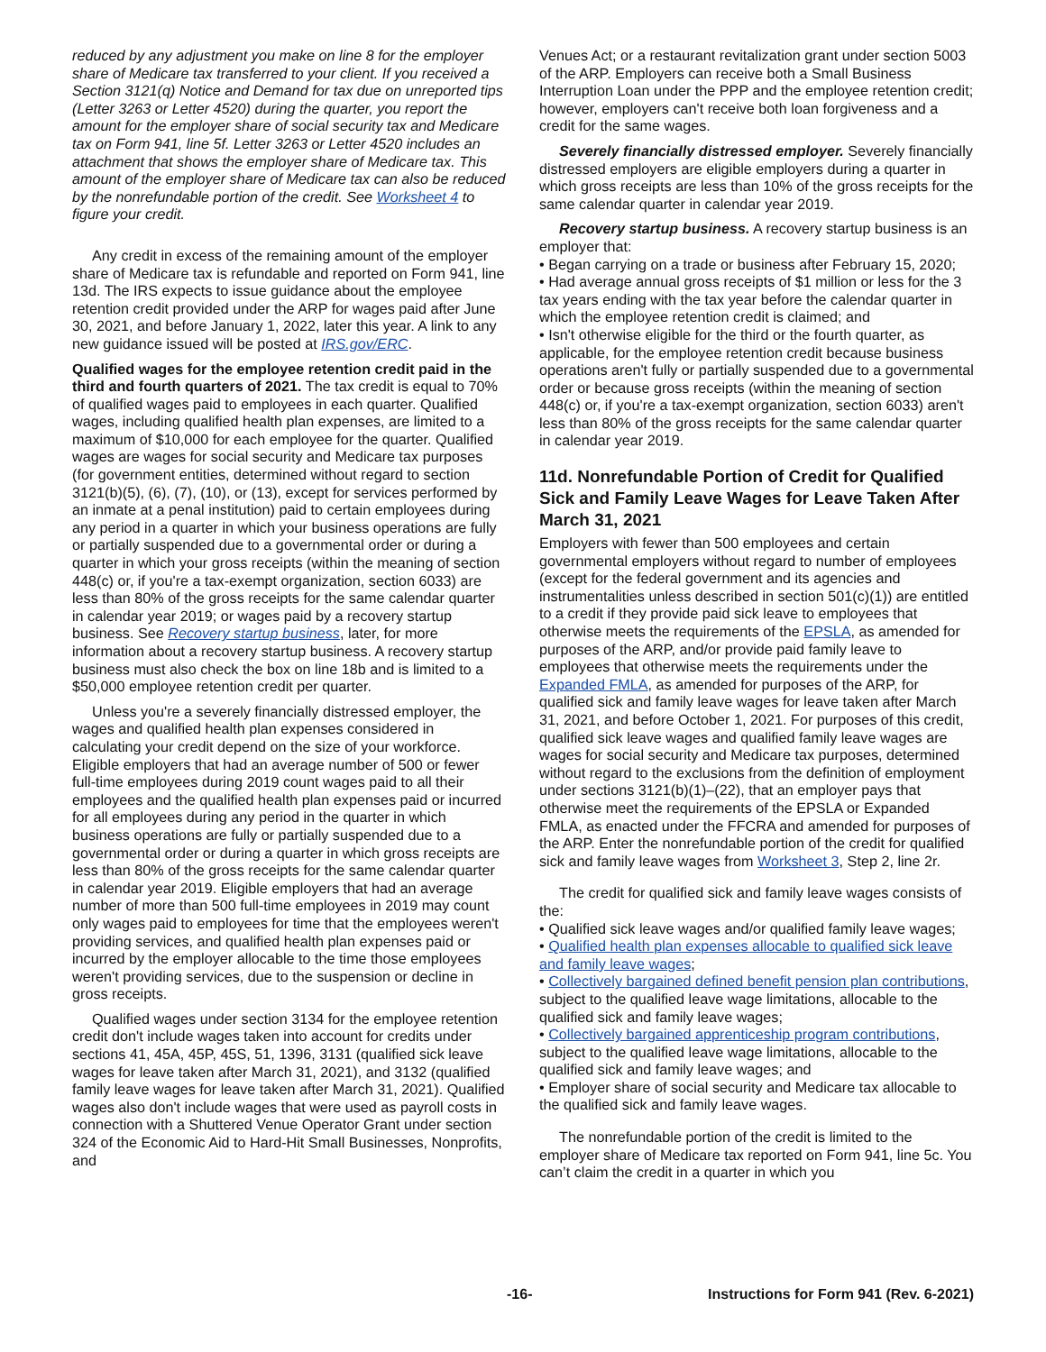reduced by any adjustment you make on line 8 for the employer share of Medicare tax transferred to your client. If you received a Section 3121(q) Notice and Demand for tax due on unreported tips (Letter 3263 or Letter 4520) during the quarter, you report the amount for the employer share of social security tax and Medicare tax on Form 941, line 5f. Letter 3263 or Letter 4520 includes an attachment that shows the employer share of Medicare tax. This amount of the employer share of Medicare tax can also be reduced by the nonrefundable portion of the credit. See Worksheet 4 to figure your credit.
Any credit in excess of the remaining amount of the employer share of Medicare tax is refundable and reported on Form 941, line 13d. The IRS expects to issue guidance about the employee retention credit provided under the ARP for wages paid after June 30, 2021, and before January 1, 2022, later this year. A link to any new guidance issued will be posted at IRS.gov/ERC.
Qualified wages for the employee retention credit paid in the third and fourth quarters of 2021. The tax credit is equal to 70% of qualified wages paid to employees in each quarter. Qualified wages, including qualified health plan expenses, are limited to a maximum of $10,000 for each employee for the quarter. Qualified wages are wages for social security and Medicare tax purposes (for government entities, determined without regard to section 3121(b)(5), (6), (7), (10), or (13), except for services performed by an inmate at a penal institution) paid to certain employees during any period in a quarter in which your business operations are fully or partially suspended due to a governmental order or during a quarter in which your gross receipts (within the meaning of section 448(c) or, if you're a tax-exempt organization, section 6033) are less than 80% of the gross receipts for the same calendar quarter in calendar year 2019; or wages paid by a recovery startup business. See Recovery startup business, later, for more information about a recovery startup business. A recovery startup business must also check the box on line 18b and is limited to a $50,000 employee retention credit per quarter.
Unless you're a severely financially distressed employer, the wages and qualified health plan expenses considered in calculating your credit depend on the size of your workforce. Eligible employers that had an average number of 500 or fewer full-time employees during 2019 count wages paid to all their employees and the qualified health plan expenses paid or incurred for all employees during any period in the quarter in which business operations are fully or partially suspended due to a governmental order or during a quarter in which gross receipts are less than 80% of the gross receipts for the same calendar quarter in calendar year 2019. Eligible employers that had an average number of more than 500 full-time employees in 2019 may count only wages paid to employees for time that the employees weren't providing services, and qualified health plan expenses paid or incurred by the employer allocable to the time those employees weren't providing services, due to the suspension or decline in gross receipts.
Qualified wages under section 3134 for the employee retention credit don't include wages taken into account for credits under sections 41, 45A, 45P, 45S, 51, 1396, 3131 (qualified sick leave wages for leave taken after March 31, 2021), and 3132 (qualified family leave wages for leave taken after March 31, 2021). Qualified wages also don't include wages that were used as payroll costs in connection with a Shuttered Venue Operator Grant under section 324 of the Economic Aid to Hard-Hit Small Businesses, Nonprofits, and
Venues Act; or a restaurant revitalization grant under section 5003 of the ARP. Employers can receive both a Small Business Interruption Loan under the PPP and the employee retention credit; however, employers can't receive both loan forgiveness and a credit for the same wages.
Severely financially distressed employer. Severely financially distressed employers are eligible employers during a quarter in which gross receipts are less than 10% of the gross receipts for the same calendar quarter in calendar year 2019.
Recovery startup business. A recovery startup business is an employer that:
• Began carrying on a trade or business after February 15, 2020;
• Had average annual gross receipts of $1 million or less for the 3 tax years ending with the tax year before the calendar quarter in which the employee retention credit is claimed; and
• Isn't otherwise eligible for the third or the fourth quarter, as applicable, for the employee retention credit because business operations aren't fully or partially suspended due to a governmental order or because gross receipts (within the meaning of section 448(c) or, if you're a tax-exempt organization, section 6033) aren't less than 80% of the gross receipts for the same calendar quarter in calendar year 2019.
11d. Nonrefundable Portion of Credit for Qualified Sick and Family Leave Wages for Leave Taken After March 31, 2021
Employers with fewer than 500 employees and certain governmental employers without regard to number of employees (except for the federal government and its agencies and instrumentalities unless described in section 501(c)(1)) are entitled to a credit if they provide paid sick leave to employees that otherwise meets the requirements of the EPSLA, as amended for purposes of the ARP, and/or provide paid family leave to employees that otherwise meets the requirements under the Expanded FMLA, as amended for purposes of the ARP, for qualified sick and family leave wages for leave taken after March 31, 2021, and before October 1, 2021. For purposes of this credit, qualified sick leave wages and qualified family leave wages are wages for social security and Medicare tax purposes, determined without regard to the exclusions from the definition of employment under sections 3121(b)(1)–(22), that an employer pays that otherwise meet the requirements of the EPSLA or Expanded FMLA, as enacted under the FFCRA and amended for purposes of the ARP. Enter the nonrefundable portion of the credit for qualified sick and family leave wages from Worksheet 3, Step 2, line 2r.
The credit for qualified sick and family leave wages consists of the:
• Qualified sick leave wages and/or qualified family leave wages;
• Qualified health plan expenses allocable to qualified sick leave and family leave wages;
• Collectively bargained defined benefit pension plan contributions, subject to the qualified leave wage limitations, allocable to the qualified sick and family leave wages;
• Collectively bargained apprenticeship program contributions, subject to the qualified leave wage limitations, allocable to the qualified sick and family leave wages; and
• Employer share of social security and Medicare tax allocable to the qualified sick and family leave wages.
The nonrefundable portion of the credit is limited to the employer share of Medicare tax reported on Form 941, line 5c. You can’t claim the credit in a quarter in which you
-16- Instructions for Form 941 (Rev. 6-2021)